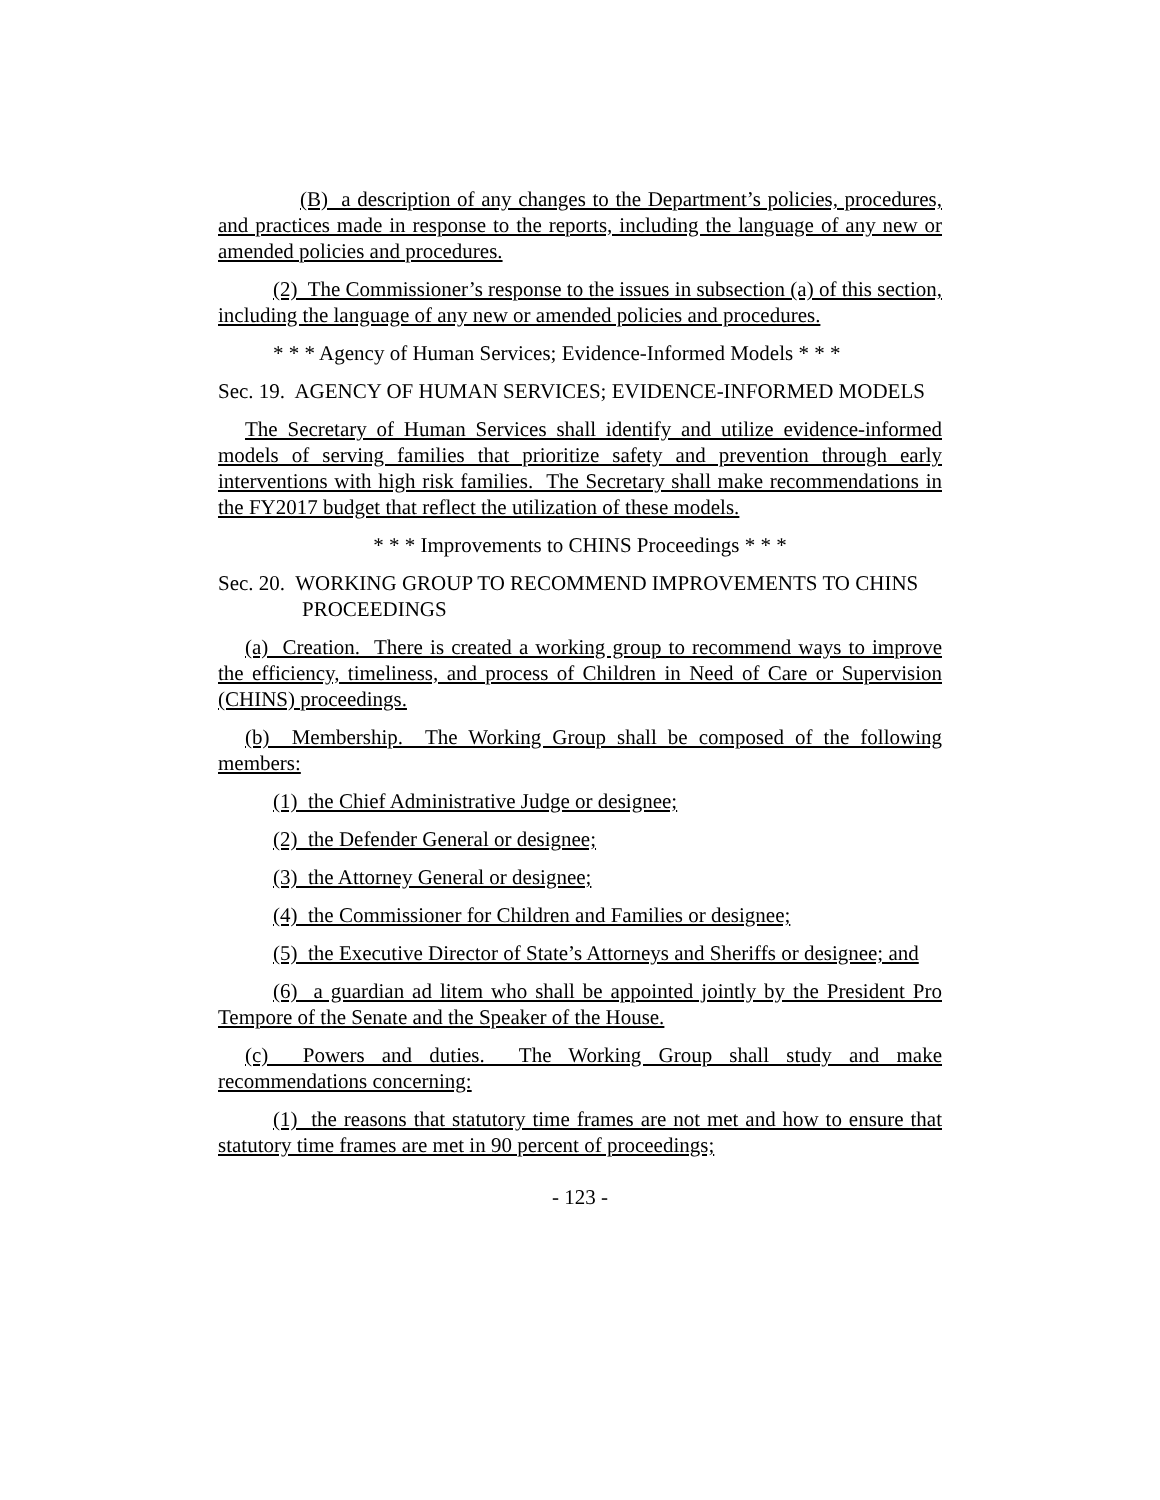(B) a description of any changes to the Department’s policies, procedures, and practices made in response to the reports, including the language of any new or amended policies and procedures.
(2) The Commissioner’s response to the issues in subsection (a) of this section, including the language of any new or amended policies and procedures.
* * * Agency of Human Services; Evidence-Informed Models * * *
Sec. 19. AGENCY OF HUMAN SERVICES; EVIDENCE-INFORMED MODELS
The Secretary of Human Services shall identify and utilize evidence-informed models of serving families that prioritize safety and prevention through early interventions with high risk families. The Secretary shall make recommendations in the FY2017 budget that reflect the utilization of these models.
* * * Improvements to CHINS Proceedings * * *
Sec. 20. WORKING GROUP TO RECOMMEND IMPROVEMENTS TO CHINS PROCEEDINGS
(a) Creation. There is created a working group to recommend ways to improve the efficiency, timeliness, and process of Children in Need of Care or Supervision (CHINS) proceedings.
(b) Membership. The Working Group shall be composed of the following members:
(1) the Chief Administrative Judge or designee;
(2) the Defender General or designee;
(3) the Attorney General or designee;
(4) the Commissioner for Children and Families or designee;
(5) the Executive Director of State’s Attorneys and Sheriffs or designee; and
(6) a guardian ad litem who shall be appointed jointly by the President Pro Tempore of the Senate and the Speaker of the House.
(c) Powers and duties. The Working Group shall study and make recommendations concerning:
(1) the reasons that statutory time frames are not met and how to ensure that statutory time frames are met in 90 percent of proceedings;
- 123 -